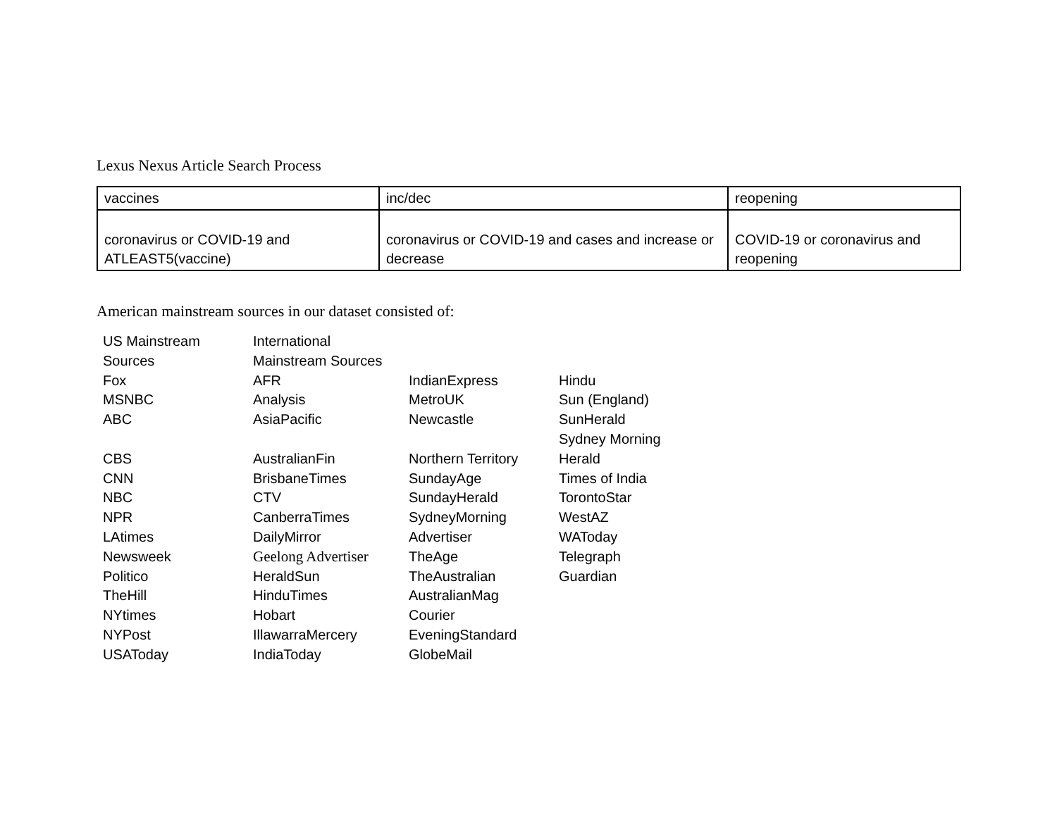Lexus Nexus Article Search Process
| vaccines | inc/dec | reopening |
| coronavirus or COVID-19 and ATLEAST5(vaccine) | coronavirus or COVID-19 and cases and increase or decrease | COVID-19 or coronavirus and reopening |
American mainstream sources in our dataset consisted of:
| US Mainstream Sources | International Mainstream Sources | | |
| Fox | AFR | IndianExpress | Hindu |
| MSNBC | Analysis | MetroUK | Sun (England) |
| ABC | AsiaPacific | Newcastle | SunHerald |
| CBS | AustralianFin | Northern Territory | Sydney Morning Herald |
| CNN | BrisbaneTimes | SundayAge | Times of India |
| NBC | CTV | SundayHerald | TorontoStar |
| NPR | CanberraTimes | SydneyMorning | WestAZ |
| LAtimes | DailyMirror | Advertiser | WAToday |
| Newsweek | Geelong Advertiser | TheAge | Telegraph |
| Politico | HeraldSun | TheAustralian | Guardian |
| TheHill | HinduTimes | AustralianMag | |
| NYtimes | Hobart | Courier | |
| NYPost | IllawarraMercery | EveningStandard | |
| USAToday | IndiaToday | GlobeMail | |